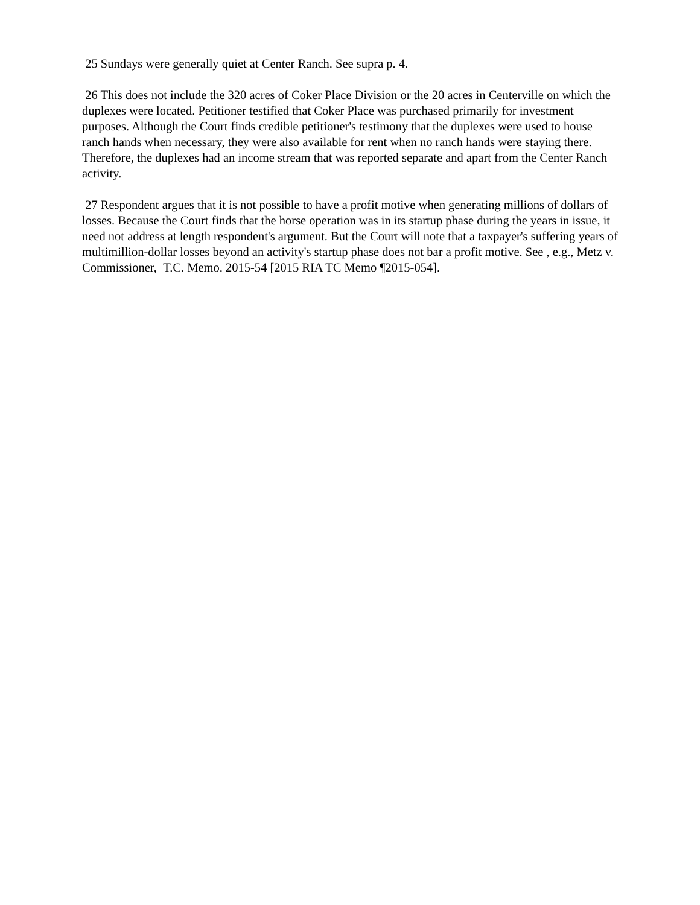25 Sundays were generally quiet at Center Ranch. See supra p. 4.
26 This does not include the 320 acres of Coker Place Division or the 20 acres in Centerville on which the duplexes were located. Petitioner testified that Coker Place was purchased primarily for investment purposes. Although the Court finds credible petitioner's testimony that the duplexes were used to house ranch hands when necessary, they were also available for rent when no ranch hands were staying there. Therefore, the duplexes had an income stream that was reported separate and apart from the Center Ranch activity.
27 Respondent argues that it is not possible to have a profit motive when generating millions of dollars of losses. Because the Court finds that the horse operation was in its startup phase during the years in issue, it need not address at length respondent's argument. But the Court will note that a taxpayer's suffering years of multimillion-dollar losses beyond an activity's startup phase does not bar a profit motive. See , e.g., Metz v. Commissioner, T.C. Memo. 2015-54 [2015 RIA TC Memo ¶2015-054].